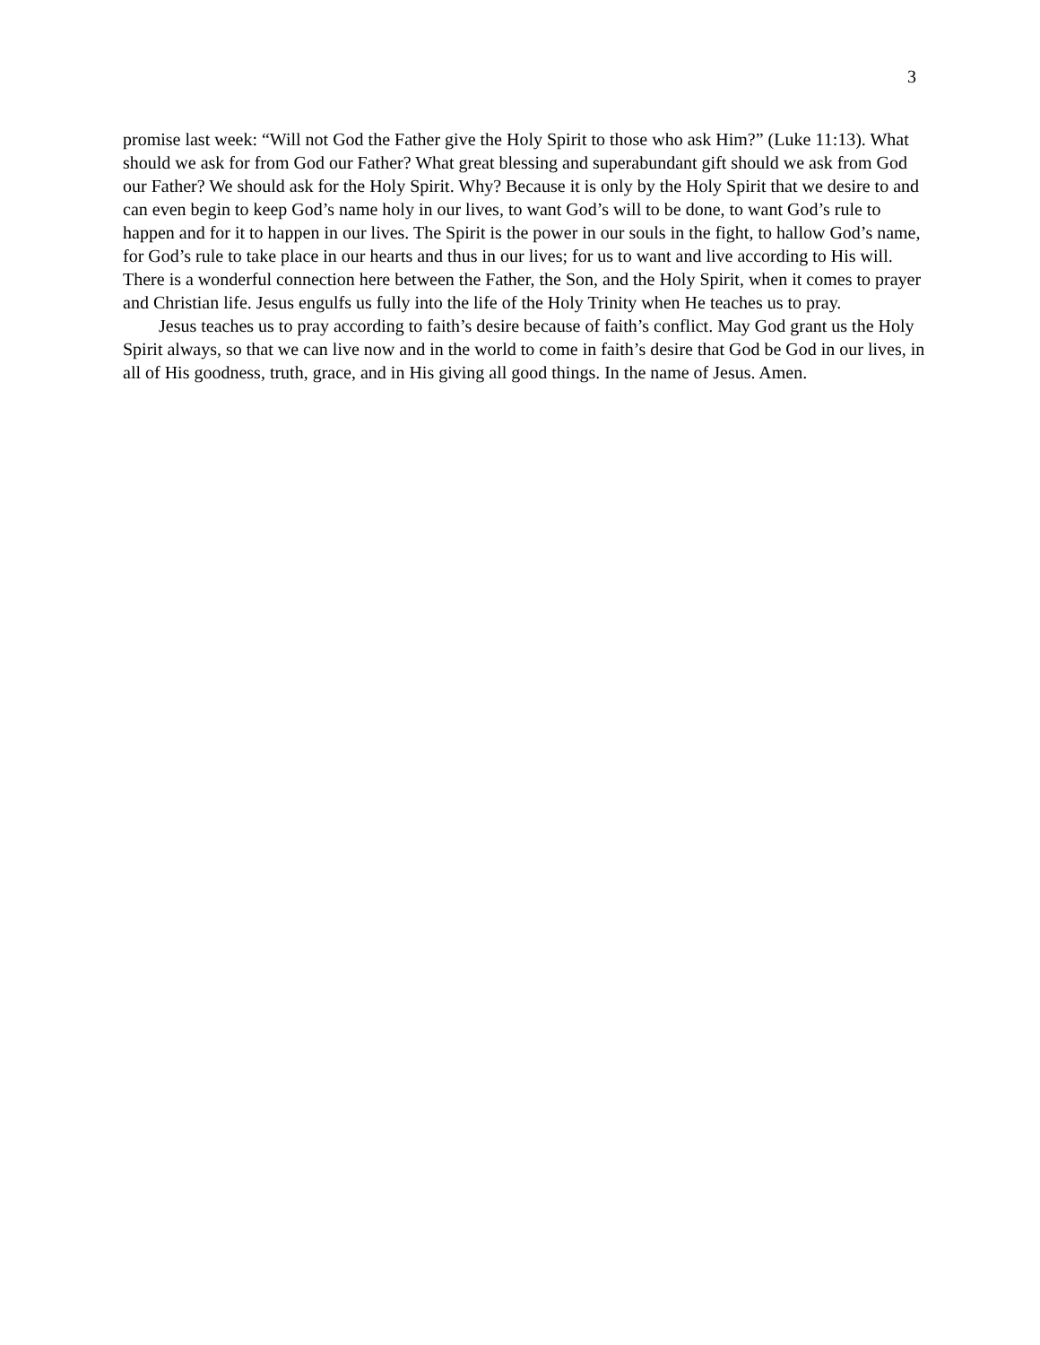3
promise last week: “Will not God the Father give the Holy Spirit to those who ask Him?” (Luke 11:13). What should we ask for from God our Father? What great blessing and superabundant gift should we ask from God our Father? We should ask for the Holy Spirit. Why? Because it is only by the Holy Spirit that we desire to and can even begin to keep God’s name holy in our lives, to want God’s will to be done, to want God’s rule to happen and for it to happen in our lives. The Spirit is the power in our souls in the fight, to hallow God’s name, for God’s rule to take place in our hearts and thus in our lives; for us to want and live according to His will. There is a wonderful connection here between the Father, the Son, and the Holy Spirit, when it comes to prayer and Christian life. Jesus engulfs us fully into the life of the Holy Trinity when He teaches us to pray.
Jesus teaches us to pray according to faith’s desire because of faith’s conflict. May God grant us the Holy Spirit always, so that we can live now and in the world to come in faith’s desire that God be God in our lives, in all of His goodness, truth, grace, and in His giving all good things. In the name of Jesus. Amen.